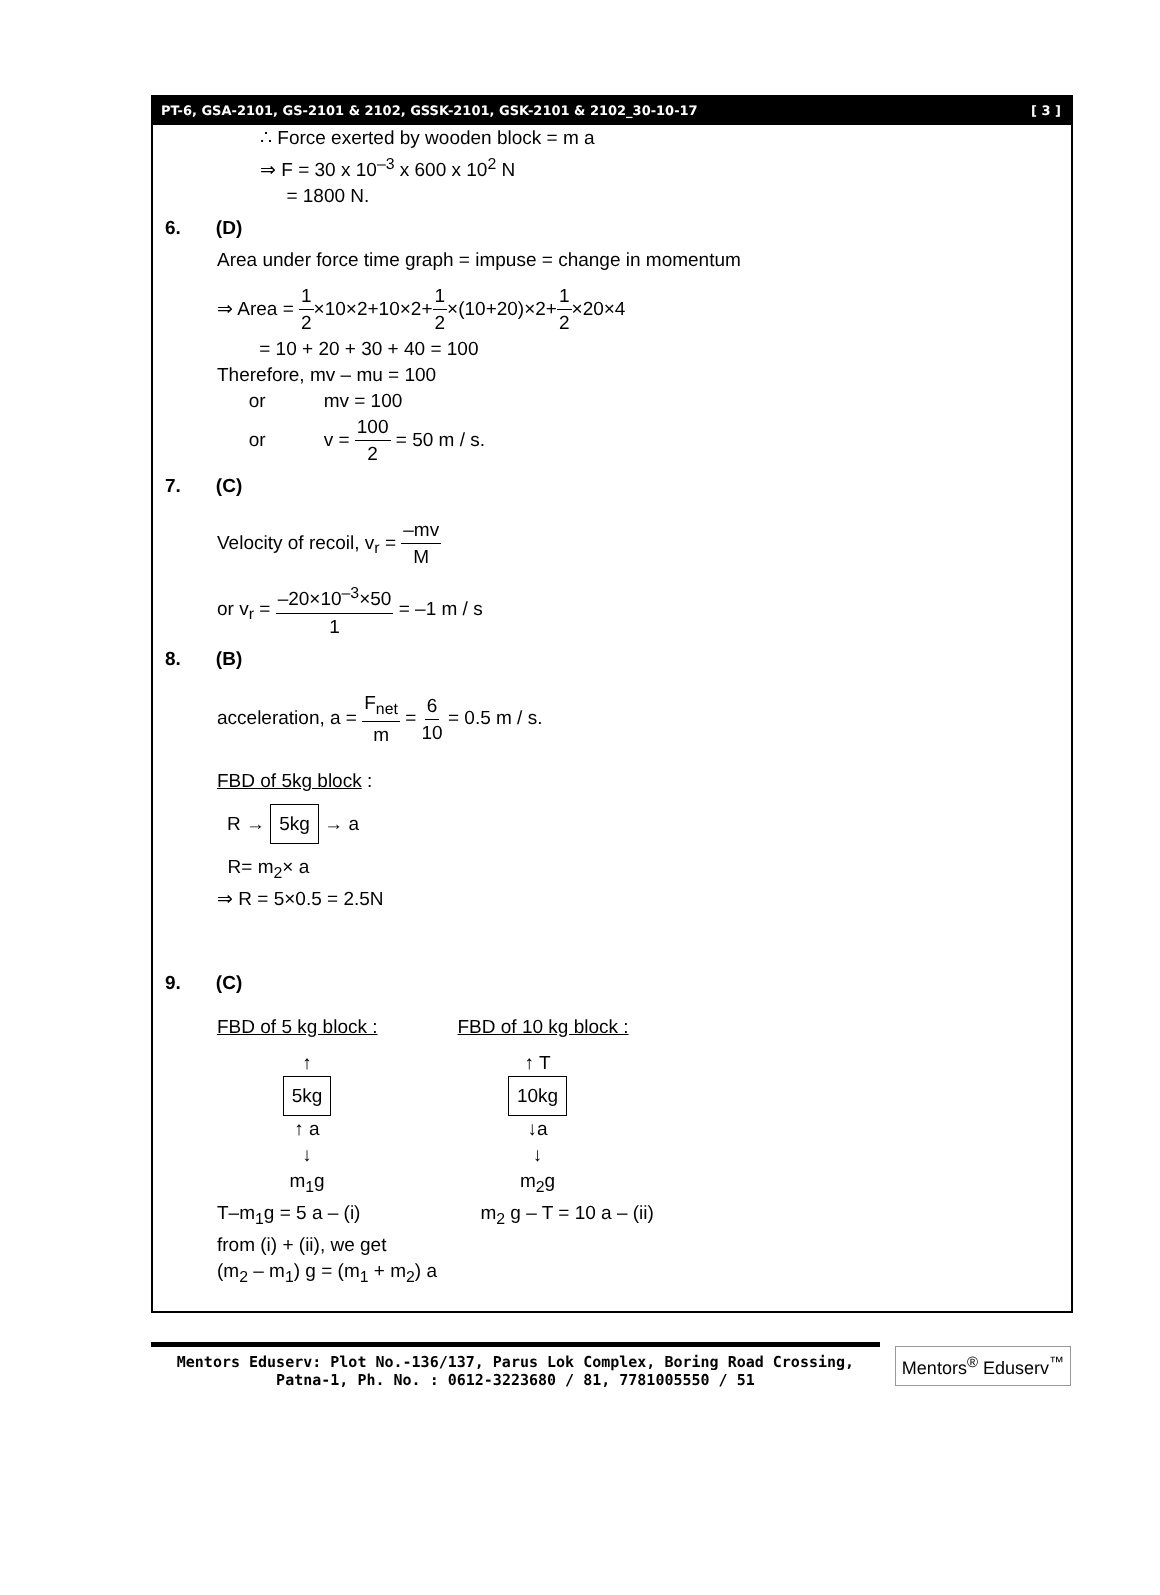PT-6, GSA-2101, GS-2101 & 2102, GSSK-2101, GSK-2101 & 2102_30-10-17 [ 3 ]
∴ Force exerted by wooden block = m a
⇒ F = 30 x 10<sup>–3</sup> x 600 x 10<sup>2</sup> N
= 1800 N.
6. (D)
Area under force time graph = impuse = change in momentum
⇒ Area = 1 2×10×2+10×2+1 2×(10+20)×2+1 2×20×4
= 10 + 20 + 30 + 40 = 100
Therefore, mv – mu = 100
or mv = 100
or v = 100 2 = 50 m / s.
7. (C)
Velocity of recoil, v<sub>r</sub> = –mv M
or v<sub>r</sub> = –20×10<sup>–3</sup>×50 1 = –1 m / s
8. (B)
acceleration, a = F<sub>net</sub> m = 6 10 = 0.5 m / s.
FBD of 5kg block :
R → 5kg → a
R= m<sub>2</sub>× a
⇒ R = 5×0.5 = 2.5N
9. (C)
FBD of 5 kg block :
↑
5kg ↑ a
↓
m<sub>1</sub>g
FBD of 10 kg block :
↑ T
10kg ↓a
↓
m<sub>2</sub>g
T–m<sub>1</sub>g = 5 a – (i) m<sub>2</sub> g – T = 10 a – (ii)
from (i) + (ii), we get
(m<sub>2</sub> – m<sub>1</sub>) g = (m<sub>1</sub> + m<sub>2</sub>) a
Mentors Eduserv: Plot No.-136/137, Parus Lok Complex, Boring Road Crossing,
Patna-1, Ph. No. : 0612-3223680 / 81, 7781005550 / 51
Mentors<sup>®</sup> Eduserv<sup>™</sup>